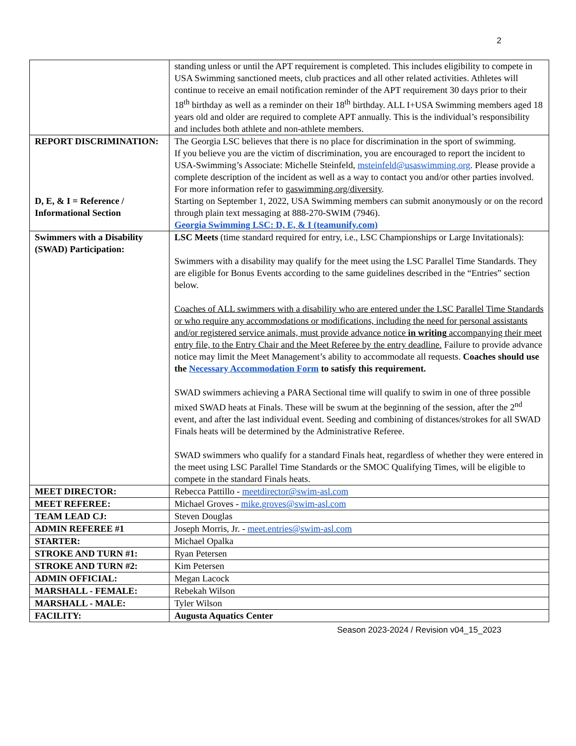2
| | standing unless or until the APT requirement is completed. This includes eligibility to compete in USA Swimming sanctioned meets, club practices and all other related activities. Athletes will continue to receive an email notification reminder of the APT requirement 30 days prior to their 18<sup>th</sup> birthday as well as a reminder on their 18<sup>th</sup> birthday. ALL I+USA Swimming members aged 18 years old and older are required to complete APT annually. This is the individual’s responsibility and includes both athlete and non-athlete members. |
| REPORT DISCRIMINATION: D, E, & I = Reference / Informational Section | The Georgia LSC believes that there is no place for discrimination in the sport of swimming. If you believe you are the victim of discrimination, you are encouraged to report the incident to USA-Swimming’s Associate: Michelle Steinfeld, msteinfeld@usaswimming.org . Please provide a complete description of the incident as well as a way to contact you and/or other parties involved. For more information refer to gaswimming.org/diversity . Starting on September 1, 2022, USA Swimming members can submit anonymously or on the record through plain text messaging at 888-270-SWIM (7946). Georgia Swimming LSC: D, E, & I (teamunify.com) |
| Swimmers with a Disability (SWAD) Participation: | LSC Meets (time standard required for entry, i.e., LSC Championships or Large Invitationals): Swimmers with a disability may qualify for the meet using the LSC Parallel Time Standards. They are eligible for Bonus Events according to the same guidelines described in the “Entries” section below. Coaches of ALL swimmers with a disability who are entered under the LSC Parallel Time Standards or who require any accommodations or modifications, including the need for personal assistants and/or registered service animals, must provide advance notice in writing accompanying their meet entry file, to the Entry Chair and the Meet Referee by the entry deadline. Failure to provide advance notice may limit the Meet Management’s ability to accommodate all requests. Coaches should use the Necessary Accommodation Form to satisfy this requirement. SWAD swimmers achieving a PARA Sectional time will qualify to swim in one of three possible mixed SWAD heats at Finals. These will be swum at the beginning of the session, after the 2<sup>nd</sup> event, and after the last individual event. Seeding and combining of distances/strokes for all SWAD Finals heats will be determined by the Administrative Referee. SWAD swimmers who qualify for a standard Finals heat, regardless of whether they were entered in the meet using LSC Parallel Time Standards or the SMOC Qualifying Times, will be eligible to compete in the standard Finals heats. |
| MEET DIRECTOR: | Rebecca Pattillo - meetdirector@swim-asl.com |
| MEET REFEREE: | Michael Groves - mike.groves@swim-asl.com |
| TEAM LEAD CJ: | Steven Douglas |
| ADMIN REFEREE #1 | Joseph Morris, Jr. - meet.entries@swim-asl.com |
| STARTER: | Michael Opalka |
| STROKE AND TURN #1: | Ryan Petersen |
| STROKE AND TURN #2: | Kim Petersen |
| ADMIN OFFICIAL: | Megan Lacock |
| MARSHALL - FEMALE: | Rebekah Wilson |
| MARSHALL - MALE: | Tyler Wilson |
| FACILITY: | Augusta Aquatics Center |
Season 2023-2024 / Revision v04_15_2023